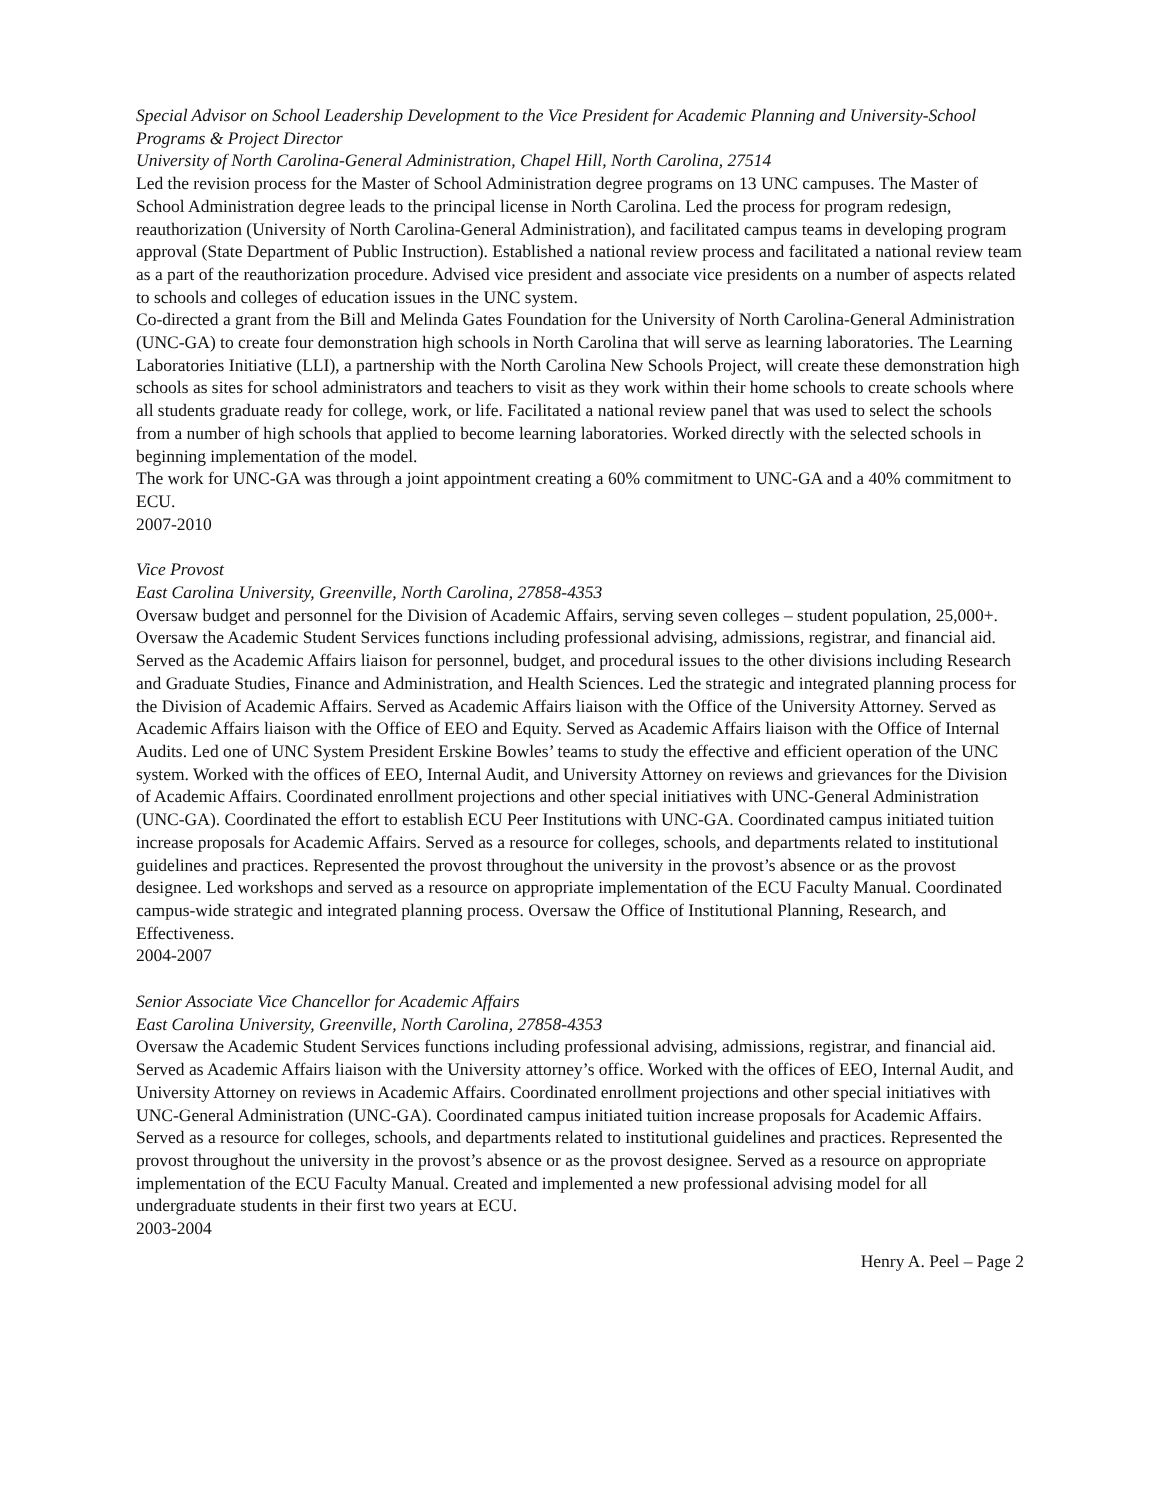Special Advisor on School Leadership Development to the Vice President for Academic Planning and University-School Programs & Project Director
University of North Carolina-General Administration, Chapel Hill, North Carolina, 27514
Led the revision process for the Master of School Administration degree programs on 13 UNC campuses. The Master of School Administration degree leads to the principal license in North Carolina. Led the process for program redesign, reauthorization (University of North Carolina-General Administration), and facilitated campus teams in developing program approval (State Department of Public Instruction). Established a national review process and facilitated a national review team as a part of the reauthorization procedure. Advised vice president and associate vice presidents on a number of aspects related to schools and colleges of education issues in the UNC system.
Co-directed a grant from the Bill and Melinda Gates Foundation for the University of North Carolina-General Administration (UNC-GA) to create four demonstration high schools in North Carolina that will serve as learning laboratories. The Learning Laboratories Initiative (LLI), a partnership with the North Carolina New Schools Project, will create these demonstration high schools as sites for school administrators and teachers to visit as they work within their home schools to create schools where all students graduate ready for college, work, or life. Facilitated a national review panel that was used to select the schools from a number of high schools that applied to become learning laboratories. Worked directly with the selected schools in beginning implementation of the model.
The work for UNC-GA was through a joint appointment creating a 60% commitment to UNC-GA and a 40% commitment to ECU.
2007-2010
Vice Provost
East Carolina University, Greenville, North Carolina, 27858-4353
Oversaw budget and personnel for the Division of Academic Affairs, serving seven colleges – student population, 25,000+. Oversaw the Academic Student Services functions including professional advising, admissions, registrar, and financial aid. Served as the Academic Affairs liaison for personnel, budget, and procedural issues to the other divisions including Research and Graduate Studies, Finance and Administration, and Health Sciences. Led the strategic and integrated planning process for the Division of Academic Affairs. Served as Academic Affairs liaison with the Office of the University Attorney. Served as Academic Affairs liaison with the Office of EEO and Equity. Served as Academic Affairs liaison with the Office of Internal Audits. Led one of UNC System President Erskine Bowles’ teams to study the effective and efficient operation of the UNC system. Worked with the offices of EEO, Internal Audit, and University Attorney on reviews and grievances for the Division of Academic Affairs. Coordinated enrollment projections and other special initiatives with UNC-General Administration (UNC-GA). Coordinated the effort to establish ECU Peer Institutions with UNC-GA. Coordinated campus initiated tuition increase proposals for Academic Affairs. Served as a resource for colleges, schools, and departments related to institutional guidelines and practices. Represented the provost throughout the university in the provost’s absence or as the provost designee. Led workshops and served as a resource on appropriate implementation of the ECU Faculty Manual. Coordinated campus-wide strategic and integrated planning process. Oversaw the Office of Institutional Planning, Research, and Effectiveness.
2004-2007
Senior Associate Vice Chancellor for Academic Affairs
East Carolina University, Greenville, North Carolina, 27858-4353
Oversaw the Academic Student Services functions including professional advising, admissions, registrar, and financial aid. Served as Academic Affairs liaison with the University attorney’s office. Worked with the offices of EEO, Internal Audit, and University Attorney on reviews in Academic Affairs. Coordinated enrollment projections and other special initiatives with UNC-General Administration (UNC-GA). Coordinated campus initiated tuition increase proposals for Academic Affairs. Served as a resource for colleges, schools, and departments related to institutional guidelines and practices. Represented the provost throughout the university in the provost’s absence or as the provost designee. Served as a resource on appropriate implementation of the ECU Faculty Manual. Created and implemented a new professional advising model for all undergraduate students in their first two years at ECU.
2003-2004
Henry A. Peel – Page 2